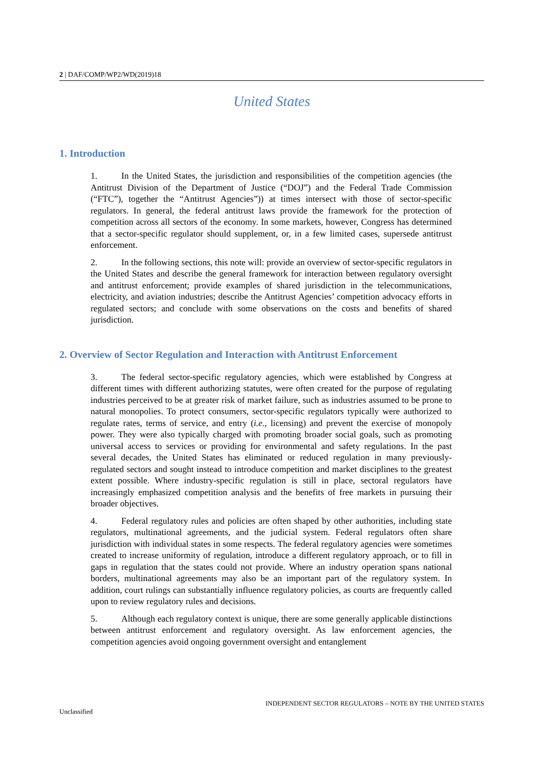2 | DAF/COMP/WP2/WD(2019)18
United States
1. Introduction
1. In the United States, the jurisdiction and responsibilities of the competition agencies (the Antitrust Division of the Department of Justice (“DOJ”) and the Federal Trade Commission (“FTC”), together the “Antitrust Agencies”)) at times intersect with those of sector-specific regulators. In general, the federal antitrust laws provide the framework for the protection of competition across all sectors of the economy. In some markets, however, Congress has determined that a sector-specific regulator should supplement, or, in a few limited cases, supersede antitrust enforcement.
2. In the following sections, this note will: provide an overview of sector-specific regulators in the United States and describe the general framework for interaction between regulatory oversight and antitrust enforcement; provide examples of shared jurisdiction in the telecommunications, electricity, and aviation industries; describe the Antitrust Agencies’ competition advocacy efforts in regulated sectors; and conclude with some observations on the costs and benefits of shared jurisdiction.
2. Overview of Sector Regulation and Interaction with Antitrust Enforcement
3. The federal sector-specific regulatory agencies, which were established by Congress at different times with different authorizing statutes, were often created for the purpose of regulating industries perceived to be at greater risk of market failure, such as industries assumed to be prone to natural monopolies. To protect consumers, sector-specific regulators typically were authorized to regulate rates, terms of service, and entry (i.e., licensing) and prevent the exercise of monopoly power. They were also typically charged with promoting broader social goals, such as promoting universal access to services or providing for environmental and safety regulations. In the past several decades, the United States has eliminated or reduced regulation in many previously-regulated sectors and sought instead to introduce competition and market disciplines to the greatest extent possible. Where industry-specific regulation is still in place, sectoral regulators have increasingly emphasized competition analysis and the benefits of free markets in pursuing their broader objectives.
4. Federal regulatory rules and policies are often shaped by other authorities, including state regulators, multinational agreements, and the judicial system. Federal regulators often share jurisdiction with individual states in some respects. The federal regulatory agencies were sometimes created to increase uniformity of regulation, introduce a different regulatory approach, or to fill in gaps in regulation that the states could not provide. Where an industry operation spans national borders, multinational agreements may also be an important part of the regulatory system. In addition, court rulings can substantially influence regulatory policies, as courts are frequently called upon to review regulatory rules and decisions.
5. Although each regulatory context is unique, there are some generally applicable distinctions between antitrust enforcement and regulatory oversight. As law enforcement agencies, the competition agencies avoid ongoing government oversight and entanglement
INDEPENDENT SECTOR REGULATORS – NOTE BY THE UNITED STATES
Unclassified